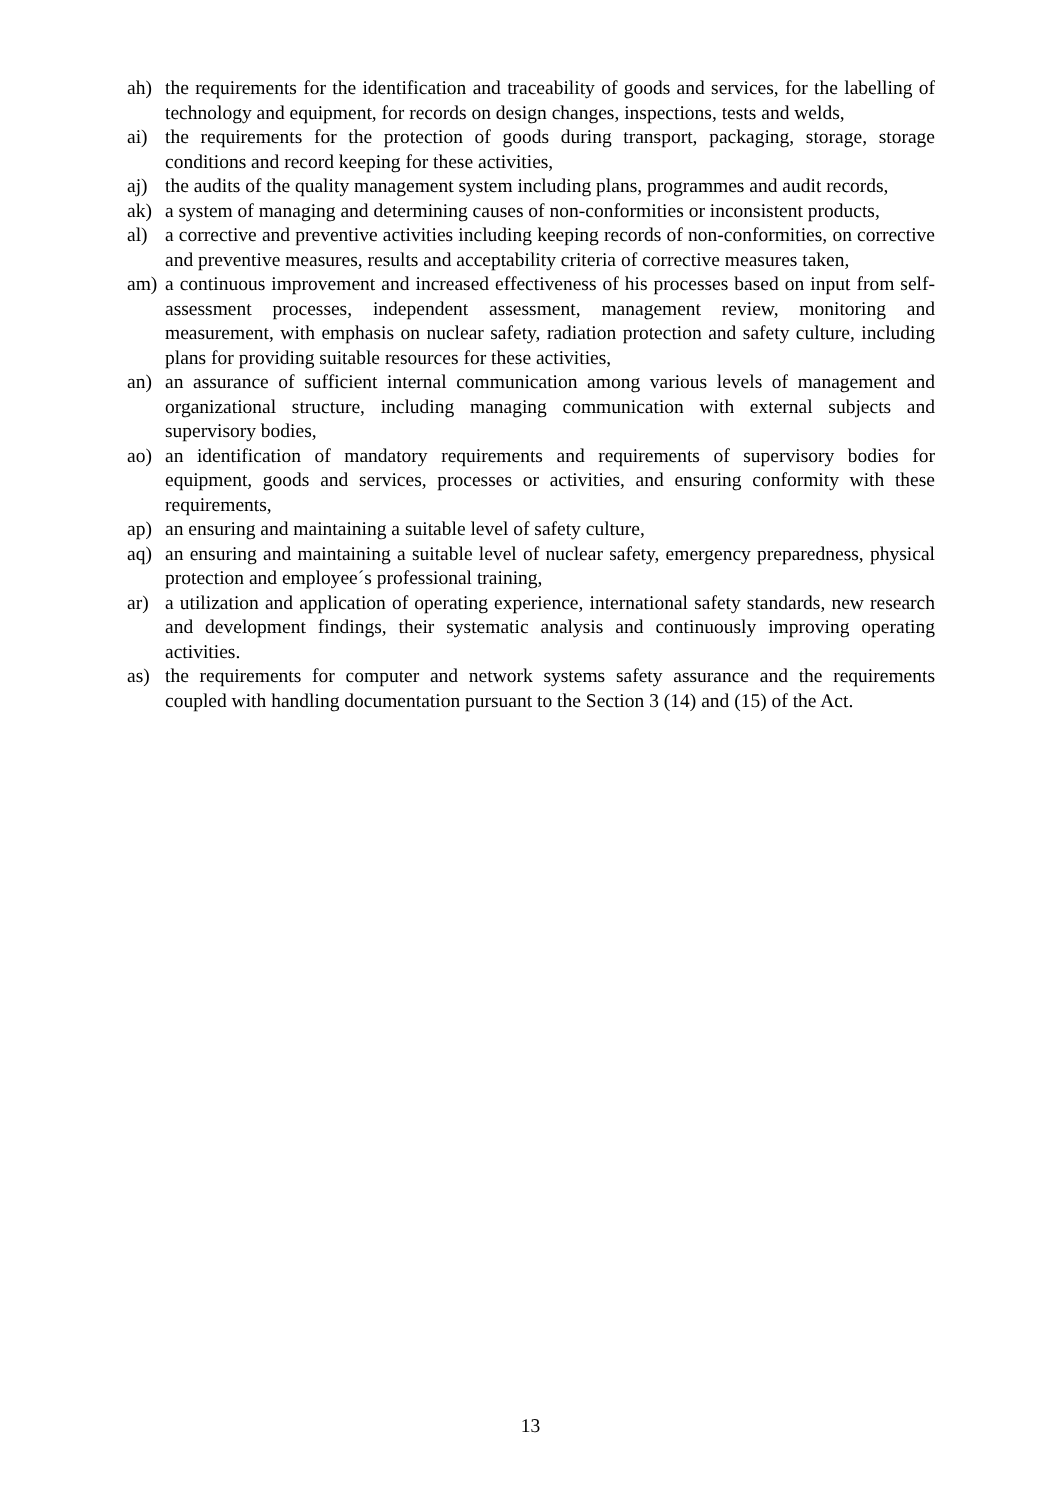ah) the requirements for the identification and traceability of goods and services, for the labelling of technology and equipment, for records on design changes, inspections, tests and welds,
ai) the requirements for the protection of goods during transport, packaging, storage, storage conditions and record keeping for these activities,
aj) the audits of the quality management system including plans, programmes and audit records,
ak) a system of managing and determining causes of non-conformities or inconsistent products,
al) a corrective and preventive activities including keeping records of non-conformities, on corrective and preventive measures, results and acceptability criteria of corrective measures taken,
am) a continuous improvement and increased effectiveness of his processes based on input from self-assessment processes, independent assessment, management review, monitoring and measurement, with emphasis on nuclear safety, radiation protection and safety culture, including plans for providing suitable resources for these activities,
an) an assurance of sufficient internal communication among various levels of management and organizational structure, including managing communication with external subjects and supervisory bodies,
ao) an identification of mandatory requirements and requirements of supervisory bodies for equipment, goods and services, processes or activities, and ensuring conformity with these requirements,
ap) an ensuring and maintaining a suitable level of safety culture,
aq) an ensuring and maintaining a suitable level of nuclear safety, emergency preparedness, physical protection and employee´s professional training,
ar) a utilization and application of operating experience, international safety standards, new research and development findings, their systematic analysis and continuously improving operating activities.
as) the requirements for computer and network systems safety assurance and the requirements coupled with handling documentation pursuant to the Section 3 (14) and (15) of the Act.
13